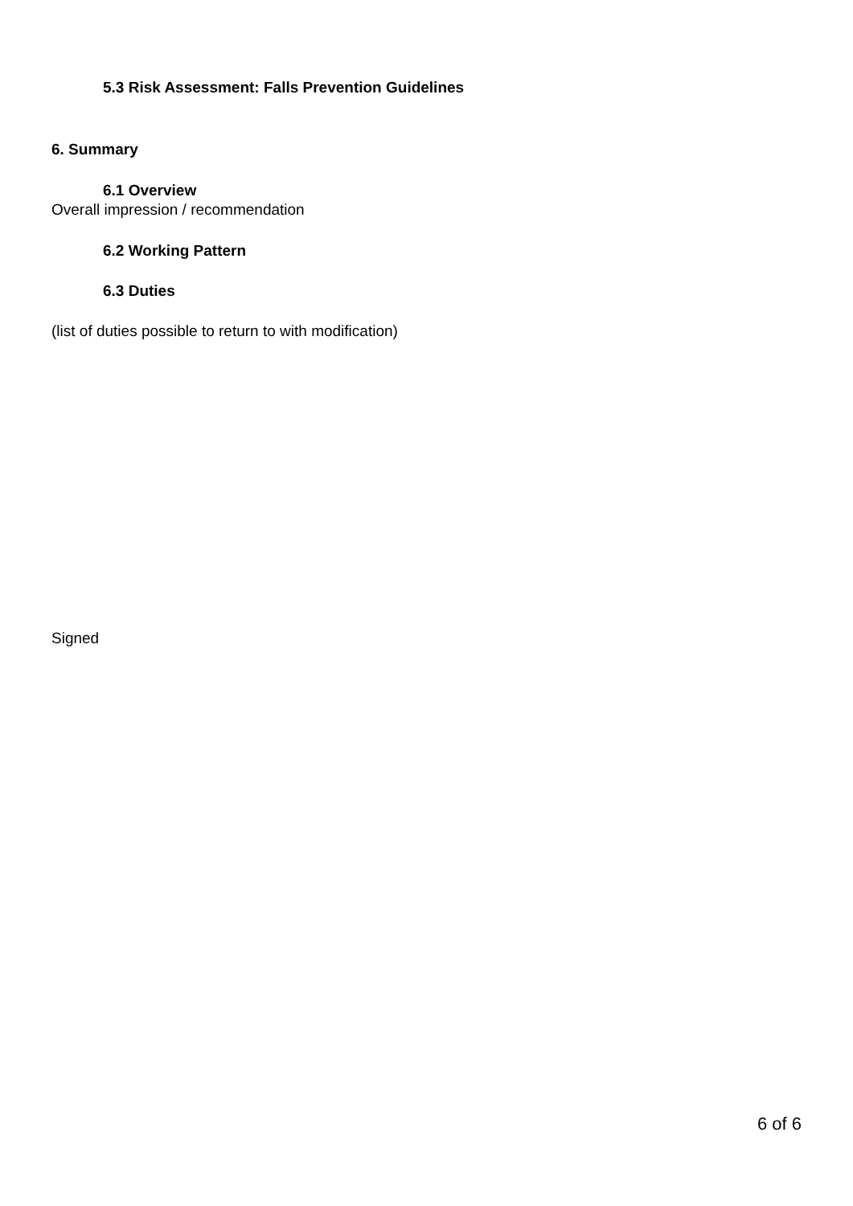5.3 Risk Assessment: Falls Prevention Guidelines
6. Summary
6.1 Overview
Overall impression / recommendation
6.2 Working Pattern
6.3 Duties
(list of duties possible to return to with modification)
Signed
6 of 6